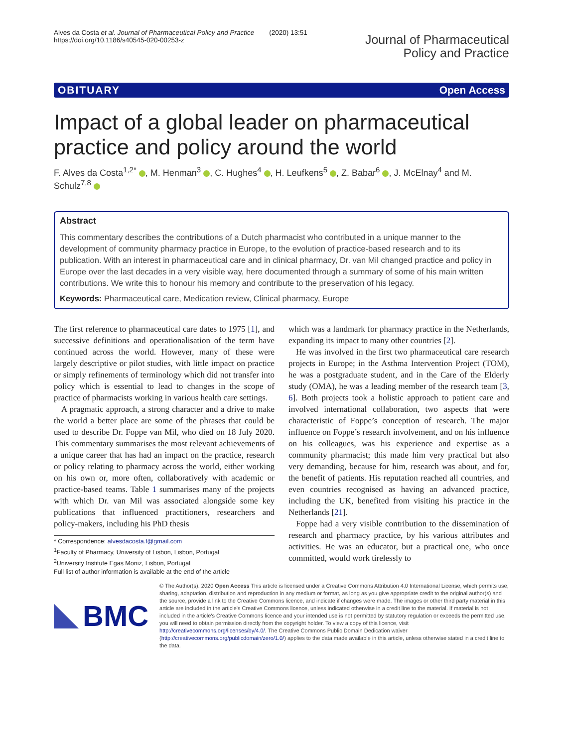Alves da Costa et al. Journal of Pharmaceutical Policy and Practice (2020) 13:51
https://doi.org/10.1186/s40545-020-00253-z
Journal of Pharmaceutical
Policy and Practice
OBITUARY Open Access
Impact of a global leader on pharmaceutical practice and policy around the world
F. Alves da Costa<sup>1,2*</sup> , M. Henman<sup>3</sup> , C. Hughes<sup>4</sup> , H. Leufkens<sup>5</sup> , Z. Babar<sup>6</sup> , J. McElnay<sup>4</sup> and M. Schulz<sup>7,8</sup>
Abstract
This commentary describes the contributions of a Dutch pharmacist who contributed in a unique manner to the development of community pharmacy practice in Europe, to the evolution of practice-based research and to its publication. With an interest in pharmaceutical care and in clinical pharmacy, Dr. van Mil changed practice and policy in Europe over the last decades in a very visible way, here documented through a summary of some of his main written contributions. We write this to honour his memory and contribute to the preservation of his legacy.
Keywords: Pharmaceutical care, Medication review, Clinical pharmacy, Europe
The first reference to pharmaceutical care dates to 1975 [1], and successive definitions and operationalisation of the term have continued across the world. However, many of these were largely descriptive or pilot studies, with little impact on practice or simply refinements of terminology which did not transfer into policy which is essential to lead to changes in the scope of practice of pharmacists working in various health care settings.
A pragmatic approach, a strong character and a drive to make the world a better place are some of the phrases that could be used to describe Dr. Foppe van Mil, who died on 18 July 2020. This commentary summarises the most relevant achievements of a unique career that has had an impact on the practice, research or policy relating to pharmacy across the world, either working on his own or, more often, collaboratively with academic or practice-based teams. Table 1 summarises many of the projects with which Dr. van Mil was associated alongside some key publications that influenced practitioners, researchers and policy-makers, including his PhD thesis
* Correspondence: alvesdacosta.f@gmail.com
<sup>1</sup> Faculty of Pharmacy, University of Lisbon, Lisbon, Portugal
<sup>2</sup> University Institute Egas Moniz, Lisbon, Portugal
Full list of author information is available at the end of the article
which was a landmark for pharmacy practice in the Netherlands, expanding its impact to many other countries [2].
He was involved in the first two pharmaceutical care research projects in Europe; in the Asthma Intervention Project (TOM), he was a postgraduate student, and in the Care of the Elderly study (OMA), he was a leading member of the research team [3, 6]. Both projects took a holistic approach to patient care and involved international collaboration, two aspects that were characteristic of Foppe’s conception of research. The major influence on Foppe’s research involvement, and on his influence on his colleagues, was his experience and expertise as a community pharmacist; this made him very practical but also very demanding, because for him, research was about, and for, the benefit of patients. His reputation reached all countries, and even countries recognised as having an advanced practice, including the UK, benefited from visiting his practice in the Netherlands [21].
Foppe had a very visible contribution to the dissemination of research and pharmacy practice, by his various attributes and activities. He was an educator, but a practical one, who once committed, would work tirelessly to
BMC
© The Author(s). 2020 Open Access This article is licensed under a Creative Commons Attribution 4.0 International License, which permits use, sharing, adaptation, distribution and reproduction in any medium or format, as long as you give appropriate credit to the original author(s) and the source, provide a link to the Creative Commons licence, and indicate if changes were made. The images or other third party material in this article are included in the article's Creative Commons licence, unless indicated otherwise in a credit line to the material. If material is not included in the article's Creative Commons licence and your intended use is not permitted by statutory regulation or exceeds the permitted use, you will need to obtain permission directly from the copyright holder. To view a copy of this licence, visit http://creativecommons.org/licenses/by/4.0/. The Creative Commons Public Domain Dedication waiver (http://creativecommons.org/publicdomain/zero/1.0/) applies to the data made available in this article, unless otherwise stated in a credit line to the data.